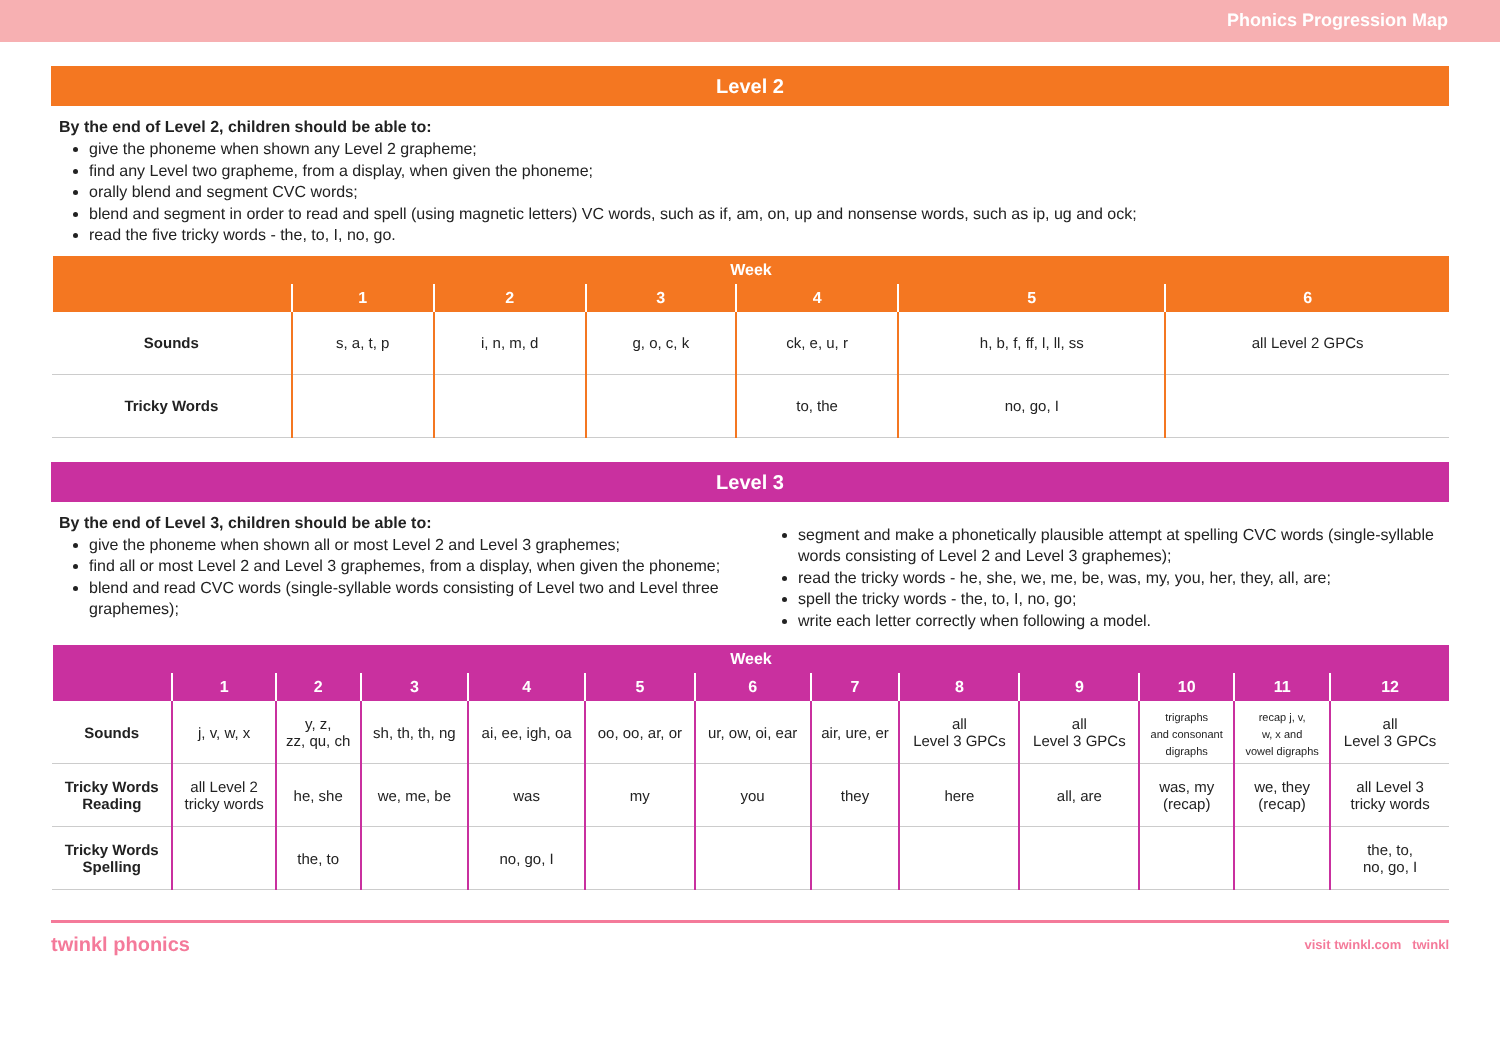Phonics Progression Map
Level 2
By the end of Level 2, children should be able to:
give the phoneme when shown any Level 2 grapheme;
find any Level two grapheme, from a display, when given the phoneme;
orally blend and segment CVC words;
blend and segment in order to read and spell (using magnetic letters) VC words, such as if, am, on, up and nonsense words, such as ip, ug and ock;
read the five tricky words - the, to, I, no, go.
| Week | | | | | | |
| --- | --- | --- | --- | --- | --- | --- |
| | 1 | 2 | 3 | 4 | 5 | 6 |
| Sounds | s, a, t, p | i, n, m, d | g, o, c, k | ck, e, u, r | h, b, f, ff, l, ll, ss | all Level 2 GPCs |
| Tricky Words | | | | to, the | no, go, I | |
Level 3
By the end of Level 3, children should be able to:
give the phoneme when shown all or most Level 2 and Level 3 graphemes;
find all or most Level 2 and Level 3 graphemes, from a display, when given the phoneme;
blend and read CVC words (single-syllable words consisting of Level two and Level three graphemes);
segment and make a phonetically plausible attempt at spelling CVC words (single-syllable words consisting of Level 2 and Level 3 graphemes);
read the tricky words - he, she, we, me, be, was, my, you, her, they, all, are;
spell the tricky words - the, to, I, no, go;
write each letter correctly when following a model.
| Week | | | | | | | | | | | | |
| --- | --- | --- | --- | --- | --- | --- | --- | --- | --- | --- | --- | --- |
| | 1 | 2 | 3 | 4 | 5 | 6 | 7 | 8 | 9 | 10 | 11 | 12 |
| Sounds | j, v, w, x | y, z, zz, qu, ch | sh, th, th, ng | ai, ee, igh, oa | oo, oo, ar, or | ur, ow, oi, ear | air, ure, er | all Level 3 GPCs | all Level 3 GPCs | trigraphs and consonant digraphs | recap j, v, w, x and vowel digraphs | all Level 3 GPCs |
| Tricky Words Reading | all Level 2 tricky words | he, she | we, me, be | was | my | you | they | here | all, are | was, my (recap) | we, they (recap) | all Level 3 tricky words |
| Tricky Words Spelling | | the, to | | no, go, I | | | | | | | | the, to, no, go, I |
twinkl phonics visit twinkl.com twinkl